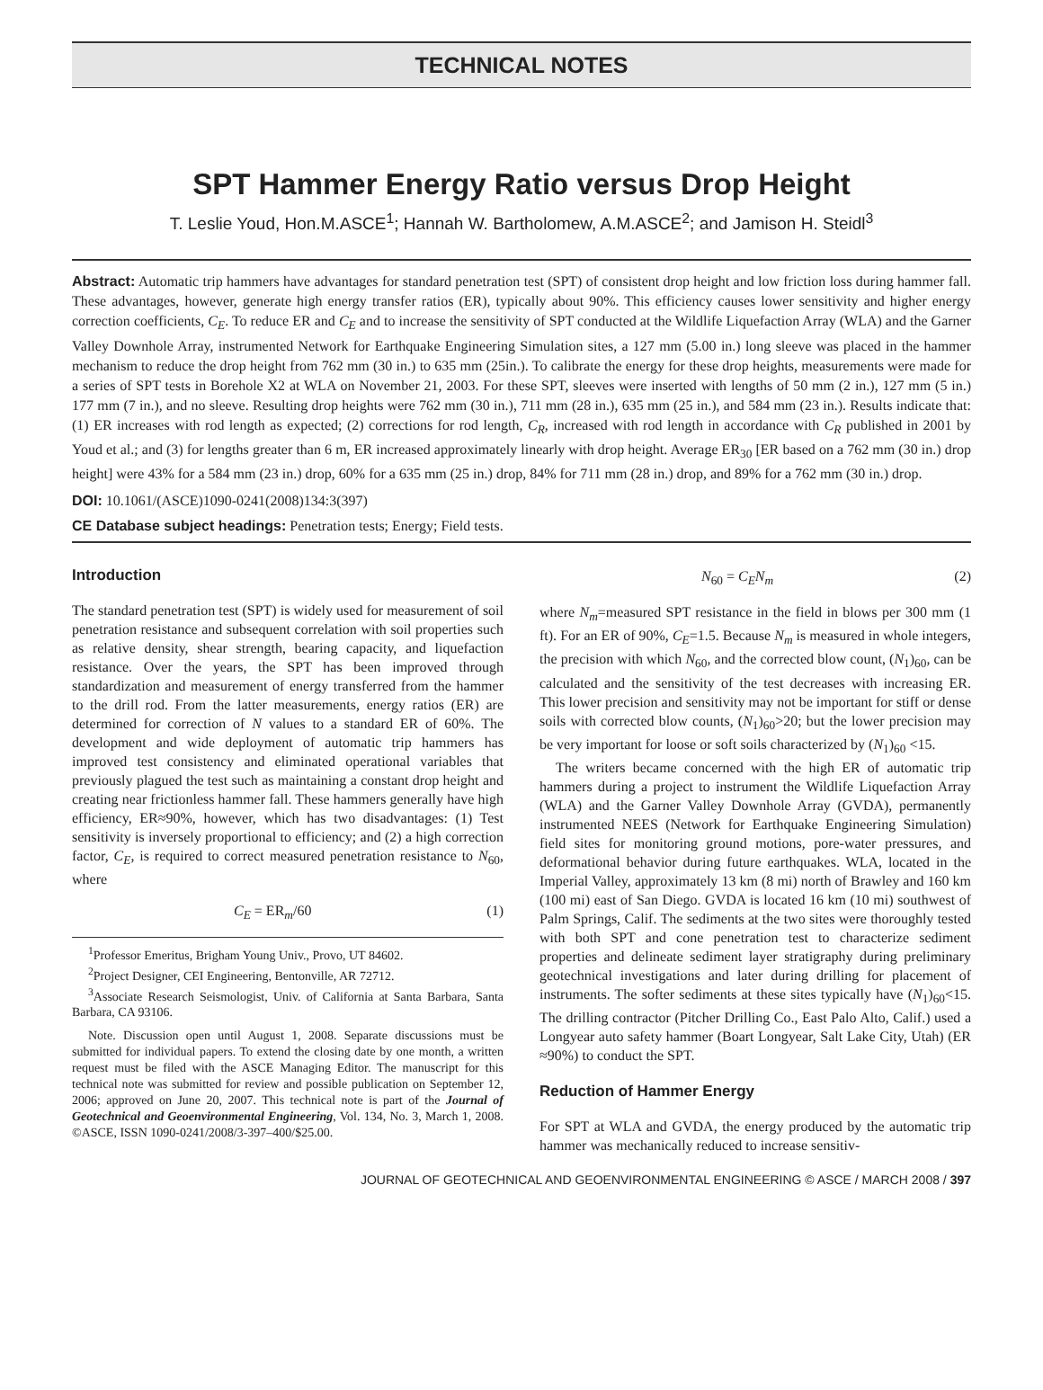TECHNICAL NOTES
SPT Hammer Energy Ratio versus Drop Height
T. Leslie Youd, Hon.M.ASCE<sup>1</sup>; Hannah W. Bartholomew, A.M.ASCE<sup>2</sup>; and Jamison H. Steidl<sup>3</sup>
Abstract: Automatic trip hammers have advantages for standard penetration test (SPT) of consistent drop height and low friction loss during hammer fall. These advantages, however, generate high energy transfer ratios (ER), typically about 90%. This efficiency causes lower sensitivity and higher energy correction coefficients, C<sub>E</sub>. To reduce ER and C<sub>E</sub> and to increase the sensitivity of SPT conducted at the Wildlife Liquefaction Array (WLA) and the Garner Valley Downhole Array, instrumented Network for Earthquake Engineering Simulation sites, a 127 mm (5.00 in.) long sleeve was placed in the hammer mechanism to reduce the drop height from 762 mm (30 in.) to 635 mm (25in.). To calibrate the energy for these drop heights, measurements were made for a series of SPT tests in Borehole X2 at WLA on November 21, 2003. For these SPT, sleeves were inserted with lengths of 50 mm (2 in.), 127 mm (5 in.) 177 mm (7 in.), and no sleeve. Resulting drop heights were 762 mm (30 in.), 711 mm (28 in.), 635 mm (25 in.), and 584 mm (23 in.). Results indicate that: (1) ER increases with rod length as expected; (2) corrections for rod length, C<sub>R</sub>, increased with rod length in accordance with C<sub>R</sub> published in 2001 by Youd et al.; and (3) for lengths greater than 6 m, ER increased approximately linearly with drop height. Average ER<sub>30</sub> [ER based on a 762 mm (30 in.) drop height] were 43% for a 584 mm (23 in.) drop, 60% for a 635 mm (25 in.) drop, 84% for 711 mm (28 in.) drop, and 89% for a 762 mm (30 in.) drop.
DOI: 10.1061/(ASCE)1090-0241(2008)134:3(397)
CE Database subject headings: Penetration tests; Energy; Field tests.
Introduction
The standard penetration test (SPT) is widely used for measurement of soil penetration resistance and subsequent correlation with soil properties such as relative density, shear strength, bearing capacity, and liquefaction resistance. Over the years, the SPT has been improved through standardization and measurement of energy transferred from the hammer to the drill rod. From the latter measurements, energy ratios (ER) are determined for correction of N values to a standard ER of 60%. The development and wide deployment of automatic trip hammers has improved test consistency and eliminated operational variables that previously plagued the test such as maintaining a constant drop height and creating near frictionless hammer fall. These hammers generally have high efficiency, ER≈90%, however, which has two disadvantages: (1) Test sensitivity is inversely proportional to efficiency; and (2) a high correction factor, C<sub>E</sub>, is required to correct measured penetration resistance to N<sub>60</sub>, where
C<sub>E</sub> = ER<sub>m</sub>/60 (1)
<sup>1</sup> Professor Emeritus, Brigham Young Univ., Provo, UT 84602.
<sup>2</sup> Project Designer, CEI Engineering, Bentonville, AR 72712.
<sup>3</sup> Associate Research Seismologist, Univ. of California at Santa Barbara, Santa Barbara, CA 93106.
Note. Discussion open until August 1, 2008. Separate discussions must be submitted for individual papers. To extend the closing date by one month, a written request must be filed with the ASCE Managing Editor. The manuscript for this technical note was submitted for review and possible publication on September 12, 2006; approved on June 20, 2007. This technical note is part of the Journal of Geotechnical and Geoenvironmental Engineering, Vol. 134, No. 3, March 1, 2008. ©ASCE, ISSN 1090-0241/2008/3-397–400/$25.00.
N<sub>60</sub> = C<sub>E</sub>N<sub>m</sub> (2)
where N<sub>m</sub>=measured SPT resistance in the field in blows per 300 mm (1 ft). For an ER of 90%, C<sub>E</sub>=1.5. Because N<sub>m</sub> is measured in whole integers, the precision with which N<sub>60</sub>, and the corrected blow count, (N<sub>1</sub>)<sub>60</sub>, can be calculated and the sensitivity of the test decreases with increasing ER. This lower precision and sensitivity may not be important for stiff or dense soils with corrected blow counts, (N<sub>1</sub>)<sub>60</sub>>20; but the lower precision may be very important for loose or soft soils characterized by (N<sub>1</sub>)<sub>60</sub> <15.
The writers became concerned with the high ER of automatic trip hammers during a project to instrument the Wildlife Liquefaction Array (WLA) and the Garner Valley Downhole Array (GVDA), permanently instrumented NEES (Network for Earthquake Engineering Simulation) field sites for monitoring ground motions, pore-water pressures, and deformational behavior during future earthquakes. WLA, located in the Imperial Valley, approximately 13 km (8 mi) north of Brawley and 160 km (100 mi) east of San Diego. GVDA is located 16 km (10 mi) southwest of Palm Springs, Calif. The sediments at the two sites were thoroughly tested with both SPT and cone penetration test to characterize sediment properties and delineate sediment layer stratigraphy during preliminary geotechnical investigations and later during drilling for placement of instruments. The softer sediments at these sites typically have (N<sub>1</sub>)<sub>60</sub><15. The drilling contractor (Pitcher Drilling Co., East Palo Alto, Calif.) used a Longyear auto safety hammer (Boart Longyear, Salt Lake City, Utah) (ER ≈90%) to conduct the SPT.
Reduction of Hammer Energy
For SPT at WLA and GVDA, the energy produced by the automatic trip hammer was mechanically reduced to increase sensitiv-
JOURNAL OF GEOTECHNICAL AND GEOENVIRONMENTAL ENGINEERING © ASCE / MARCH 2008 / 397